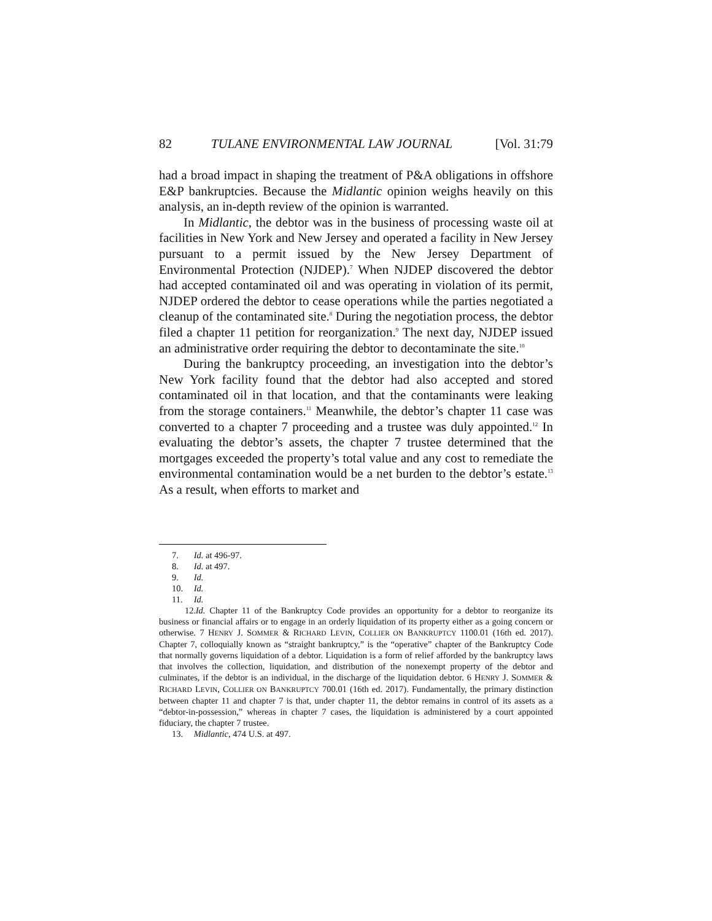82 TULANE ENVIRONMENTAL LAW JOURNAL [Vol. 31:79
had a broad impact in shaping the treatment of P&A obligations in offshore E&P bankruptcies. Because the Midlantic opinion weighs heavily on this analysis, an in-depth review of the opinion is warranted.
In Midlantic, the debtor was in the business of processing waste oil at facilities in New York and New Jersey and operated a facility in New Jersey pursuant to a permit issued by the New Jersey Department of Environmental Protection (NJDEP).<sup>7</sup> When NJDEP discovered the debtor had accepted contaminated oil and was operating in violation of its permit, NJDEP ordered the debtor to cease operations while the parties negotiated a cleanup of the contaminated site.<sup>8</sup> During the negotiation process, the debtor filed a chapter 11 petition for reorganization.<sup>9</sup> The next day, NJDEP issued an administrative order requiring the debtor to decontaminate the site.<sup>10</sup>
During the bankruptcy proceeding, an investigation into the debtor’s New York facility found that the debtor had also accepted and stored contaminated oil in that location, and that the contaminants were leaking from the storage containers.<sup>11</sup> Meanwhile, the debtor’s chapter 11 case was converted to a chapter 7 proceeding and a trustee was duly appointed.<sup>12</sup> In evaluating the debtor’s assets, the chapter 7 trustee determined that the mortgages exceeded the property’s total value and any cost to remediate the environmental contamination would be a net burden to the debtor’s estate.<sup>13</sup> As a result, when efforts to market and
7. Id. at 496-97.
8. Id. at 497.
9. Id.
10. Id.
11. Id.
12. Id. Chapter 11 of the Bankruptcy Code provides an opportunity for a debtor to reorganize its business or financial affairs or to engage in an orderly liquidation of its property either as a going concern or otherwise. 7 HENRY J. SOMMER & RICHARD LEVIN, COLLIER ON BANKRUPTCY 1100.01 (16th ed. 2017). Chapter 7, colloquially known as “straight bankruptcy,” is the “operative” chapter of the Bankruptcy Code that normally governs liquidation of a debtor. Liquidation is a form of relief afforded by the bankruptcy laws that involves the collection, liquidation, and distribution of the nonexempt property of the debtor and culminates, if the debtor is an individual, in the discharge of the liquidation debtor. 6 HENRY J. SOMMER & RICHARD LEVIN, COLLIER ON BANKRUPTCY 700.01 (16th ed. 2017). Fundamentally, the primary distinction between chapter 11 and chapter 7 is that, under chapter 11, the debtor remains in control of its assets as a “debtor-in-possession,” whereas in chapter 7 cases, the liquidation is administered by a court appointed fiduciary, the chapter 7 trustee.
13. Midlantic, 474 U.S. at 497.